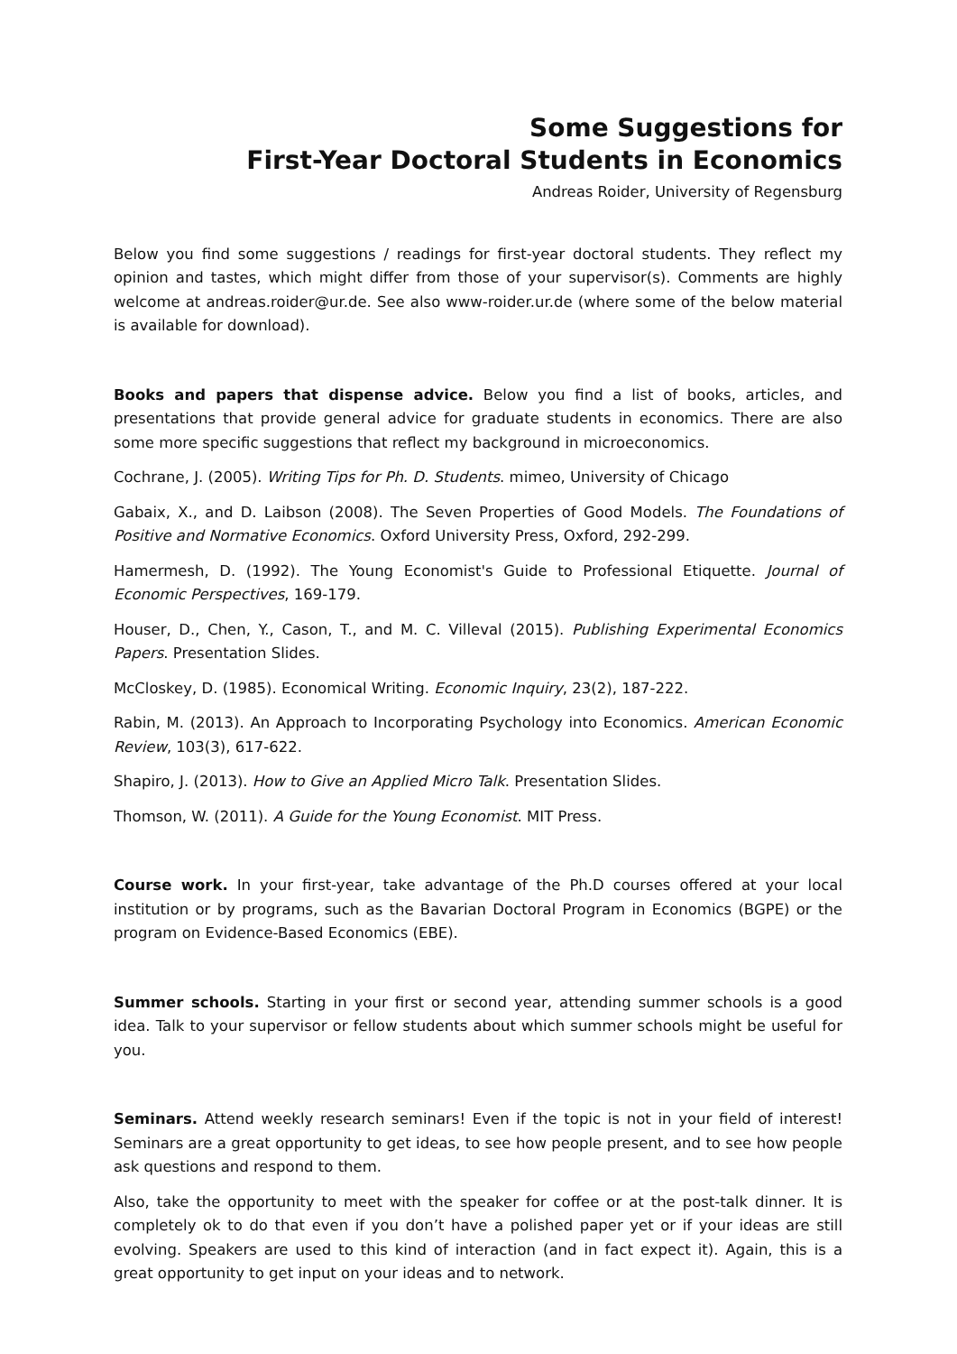Some Suggestions for
First-Year Doctoral Students in Economics
Andreas Roider, University of Regensburg
Below you find some suggestions / readings for first-year doctoral students. They reflect my opinion and tastes, which might differ from those of your supervisor(s). Comments are highly welcome at andreas.roider@ur.de. See also www-roider.ur.de (where some of the below material is available for download).
Books and papers that dispense advice. Below you find a list of books, articles, and presentations that provide general advice for graduate students in economics. There are also some more specific suggestions that reflect my background in microeconomics.
Cochrane, J. (2005). Writing Tips for Ph. D. Students. mimeo, University of Chicago
Gabaix, X., and D. Laibson (2008). The Seven Properties of Good Models. The Foundations of Positive and Normative Economics. Oxford University Press, Oxford, 292-299.
Hamermesh, D. (1992). The Young Economist's Guide to Professional Etiquette. Journal of Economic Perspectives, 169-179.
Houser, D., Chen, Y., Cason, T., and M. C. Villeval (2015). Publishing Experimental Economics Papers. Presentation Slides.
McCloskey, D. (1985). Economical Writing. Economic Inquiry, 23(2), 187-222.
Rabin, M. (2013). An Approach to Incorporating Psychology into Economics. American Economic Review, 103(3), 617-622.
Shapiro, J. (2013). How to Give an Applied Micro Talk. Presentation Slides.
Thomson, W. (2011). A Guide for the Young Economist. MIT Press.
Course work. In your first-year, take advantage of the Ph.D courses offered at your local institution or by programs, such as the Bavarian Doctoral Program in Economics (BGPE) or the program on Evidence-Based Economics (EBE).
Summer schools. Starting in your first or second year, attending summer schools is a good idea. Talk to your supervisor or fellow students about which summer schools might be useful for you.
Seminars. Attend weekly research seminars! Even if the topic is not in your field of interest! Seminars are a great opportunity to get ideas, to see how people present, and to see how people ask questions and respond to them.
Also, take the opportunity to meet with the speaker for coffee or at the post-talk dinner. It is completely ok to do that even if you don’t have a polished paper yet or if your ideas are still evolving. Speakers are used to this kind of interaction (and in fact expect it). Again, this is a great opportunity to get input on your ideas and to network.